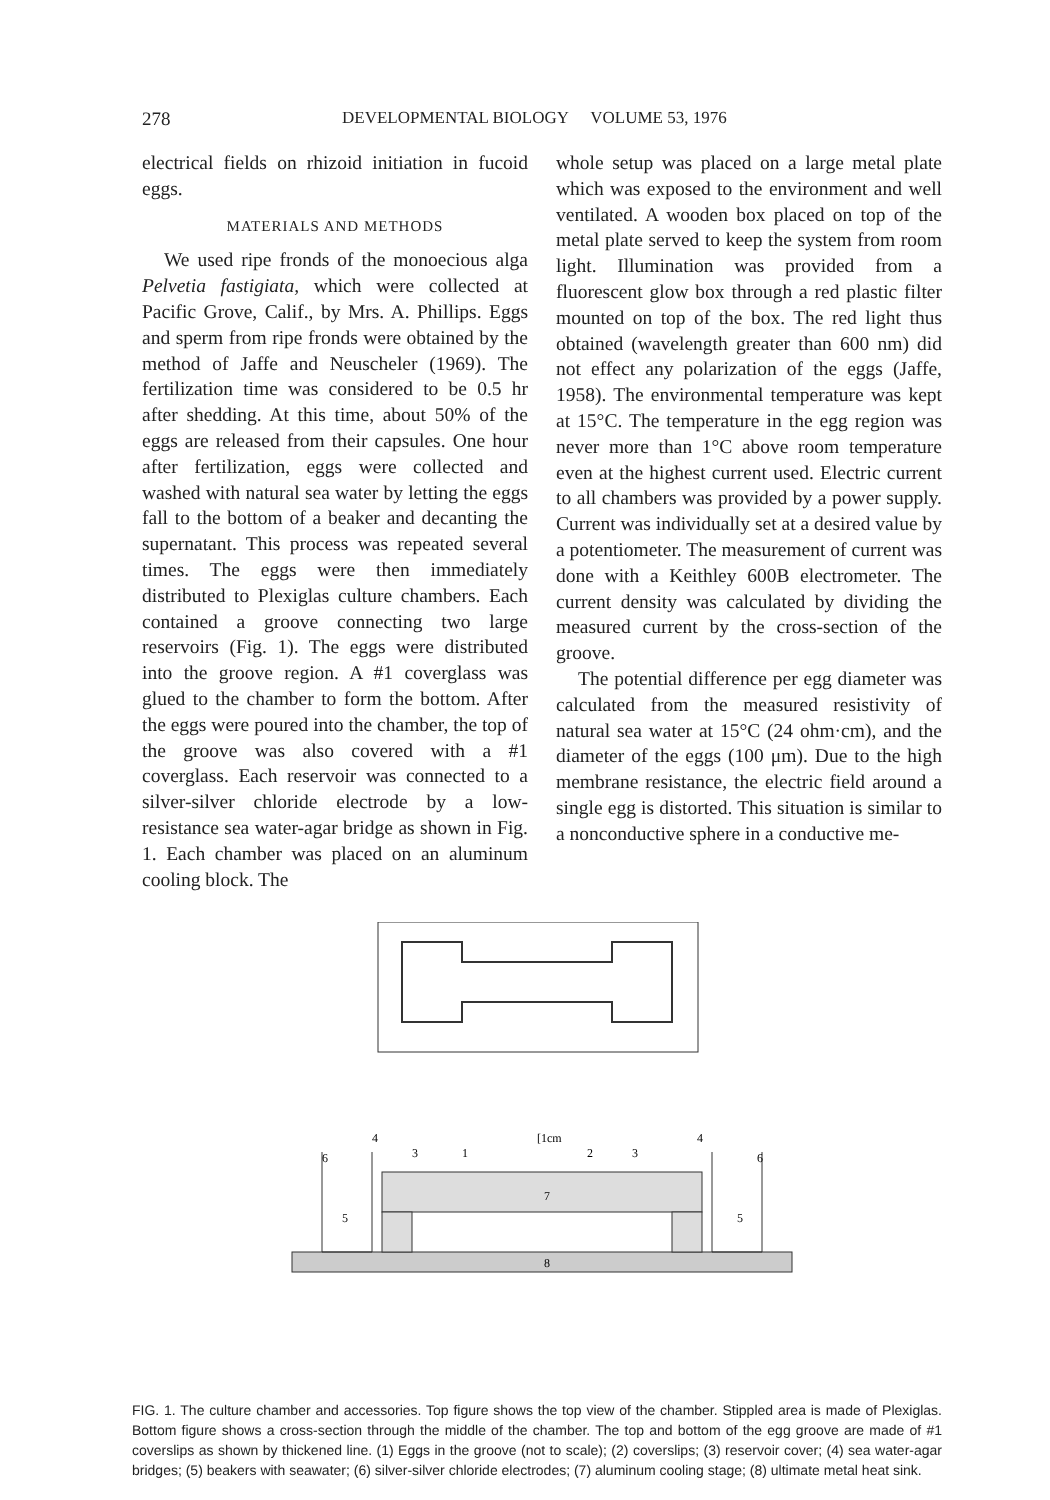278 DEVELOPMENTAL BIOLOGY VOLUME 53, 1976
electrical fields on rhizoid initiation in fucoid eggs.
MATERIALS AND METHODS
We used ripe fronds of the monoecious alga Pelvetia fastigiata, which were collected at Pacific Grove, Calif., by Mrs. A. Phillips. Eggs and sperm from ripe fronds were obtained by the method of Jaffe and Neuscheler (1969). The fertilization time was considered to be 0.5 hr after shedding. At this time, about 50% of the eggs are released from their capsules. One hour after fertilization, eggs were collected and washed with natural sea water by letting the eggs fall to the bottom of a beaker and decanting the supernatant. This process was repeated several times. The eggs were then immediately distributed to Plexiglas culture chambers. Each contained a groove connecting two large reservoirs (Fig. 1). The eggs were distributed into the groove region. A #1 coverglass was glued to the chamber to form the bottom. After the eggs were poured into the chamber, the top of the groove was also covered with a #1 coverglass. Each reservoir was connected to a silver-silver chloride electrode by a low-resistance sea water-agar bridge as shown in Fig. 1. Each chamber was placed on an aluminum cooling block. The
whole setup was placed on a large metal plate which was exposed to the environment and well ventilated. A wooden box placed on top of the metal plate served to keep the system from room light. Illumination was provided from a fluorescent glow box through a red plastic filter mounted on top of the box. The red light thus obtained (wavelength greater than 600 nm) did not effect any polarization of the eggs (Jaffe, 1958). The environmental temperature was kept at 15°C. The temperature in the egg region was never more than 1°C above room temperature even at the highest current used. Electric current to all chambers was provided by a power supply. Current was individually set at a desired value by a potentiometer. The measurement of current was done with a Keithley 600B electrometer. The current density was calculated by dividing the measured current by the cross-section of the groove.
The potential difference per egg diameter was calculated from the measured resistivity of natural sea water at 15°C (24 ohm·cm), and the diameter of the eggs (100 μm). Due to the high membrane resistance, the electric field around a single egg is distorted. This situation is similar to a nonconductive sphere in a conductive me-
6
4
3
1
[1cm
2
3
4
6
5
5
7
8
FIG. 1. The culture chamber and accessories. Top figure shows the top view of the chamber. Stippled area is made of Plexiglas. Bottom figure shows a cross-section through the middle of the chamber. The top and bottom of the egg groove are made of #1 coverslips as shown by thickened line. (1) Eggs in the groove (not to scale); (2) coverslips; (3) reservoir cover; (4) sea water-agar bridges; (5) beakers with seawater; (6) silver-silver chloride electrodes; (7) aluminum cooling stage; (8) ultimate metal heat sink.